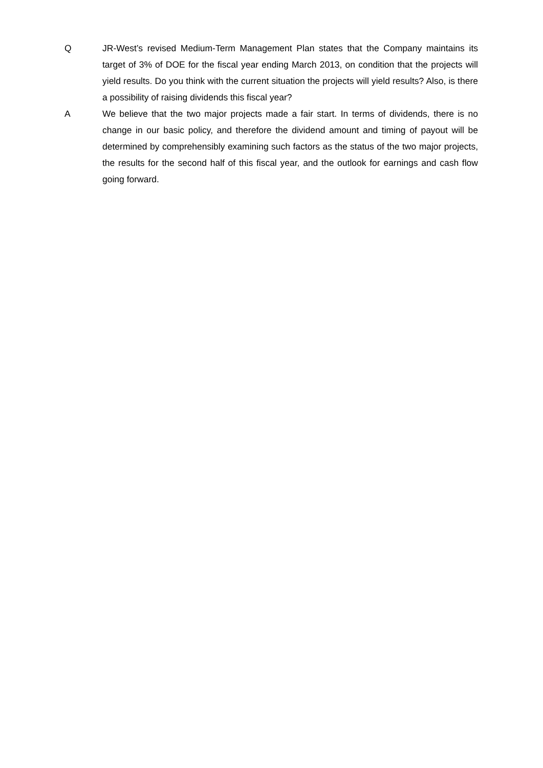Q JR-West’s revised Medium-Term Management Plan states that the Company maintains its target of 3% of DOE for the fiscal year ending March 2013, on condition that the projects will yield results. Do you think with the current situation the projects will yield results? Also, is there a possibility of raising dividends this fiscal year?
A We believe that the two major projects made a fair start. In terms of dividends, there is no change in our basic policy, and therefore the dividend amount and timing of payout will be determined by comprehensibly examining such factors as the status of the two major projects, the results for the second half of this fiscal year, and the outlook for earnings and cash flow going forward.